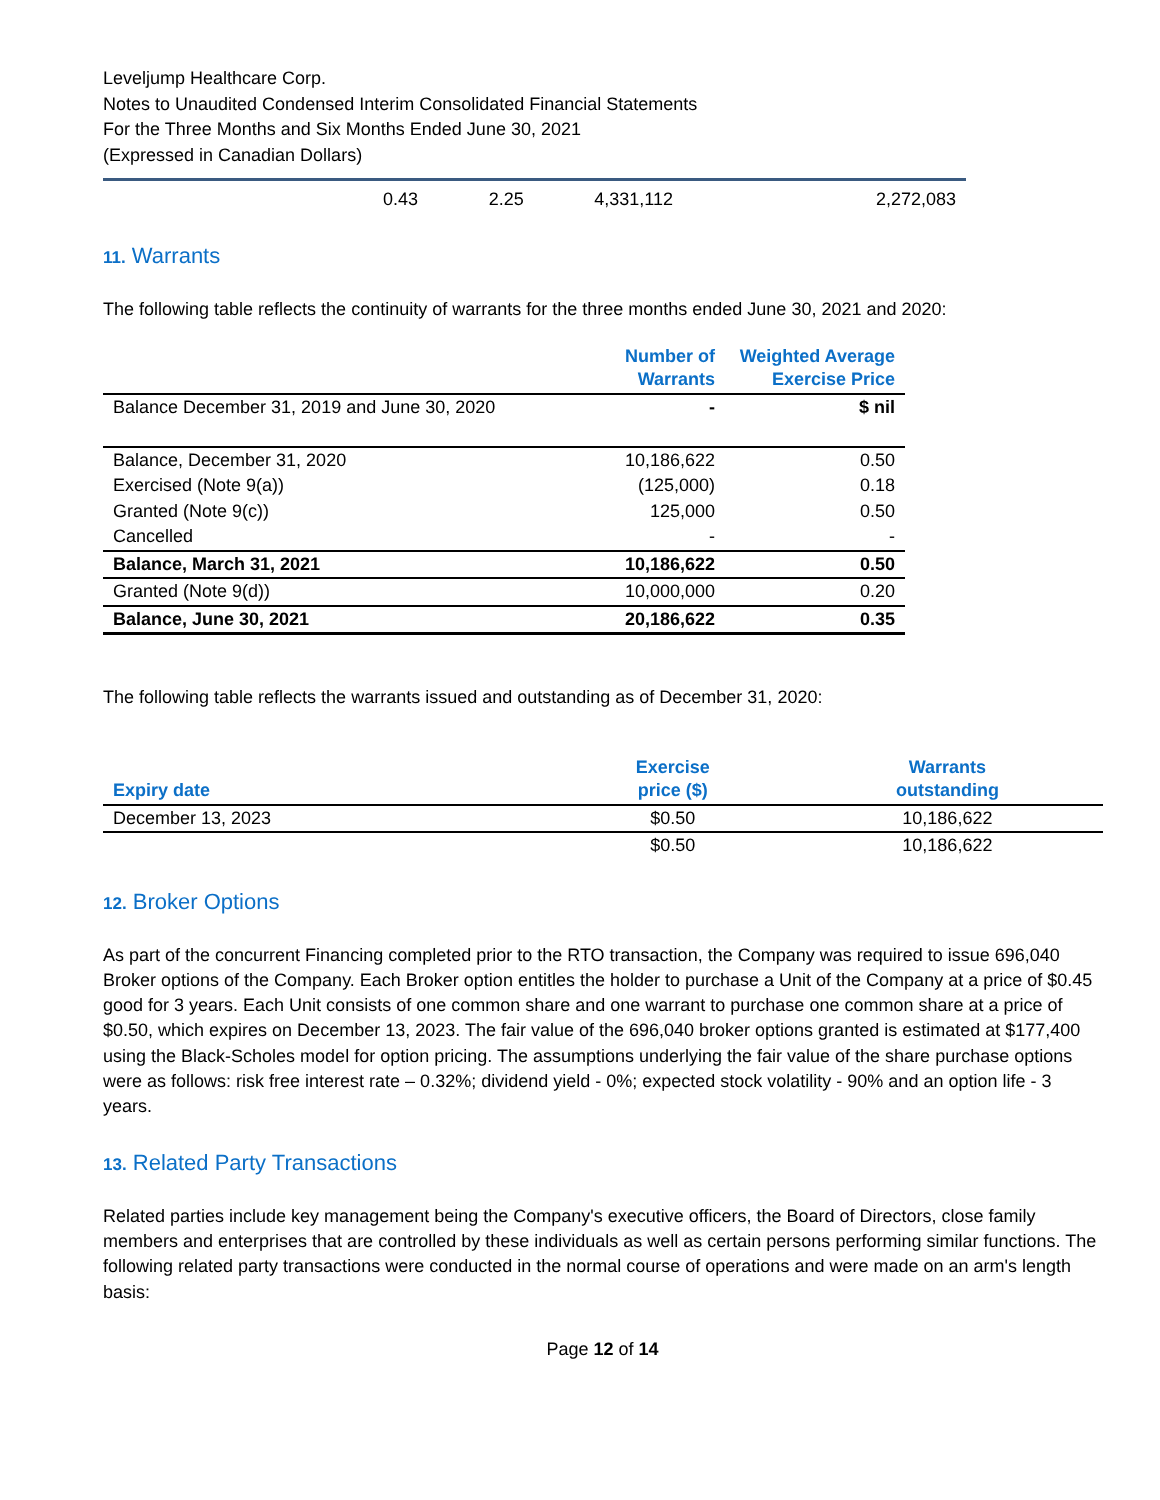Leveljump Healthcare Corp.
Notes to Unaudited Condensed Interim Consolidated Financial Statements
For the Three Months and Six Months Ended June 30, 2021
(Expressed in Canadian Dollars)
| | 0.43 | 2.25 | 4,331,112 | 2,272,083 |
11. Warrants
The following table reflects the continuity of warrants for the three months ended June 30, 2021 and 2020:
| | Number of Warrants | Weighted Average Exercise Price |
| --- | --- | --- |
| Balance December 31, 2019 and June 30, 2020 | - | $ nil |
| Balance, December 31, 2020 | 10,186,622 | 0.50 |
| Exercised (Note 9(a)) | (125,000) | 0.18 |
| Granted (Note 9(c)) | 125,000 | 0.50 |
| Cancelled | - | - |
| Balance, March 31, 2021 | 10,186,622 | 0.50 |
| Granted (Note 9(d)) | 10,000,000 | 0.20 |
| Balance, June 30, 2021 | 20,186,622 | 0.35 |
The following table reflects the warrants issued and outstanding as of December 31, 2020:
| Expiry date | Exercise price ($) | Warrants outstanding |
| --- | --- | --- |
| December 13, 2023 | $0.50 | 10,186,622 |
| | $0.50 | 10,186,622 |
12. Broker Options
As part of the concurrent Financing completed prior to the RTO transaction, the Company was required to issue 696,040 Broker options of the Company. Each Broker option entitles the holder to purchase a Unit of the Company at a price of $0.45 good for 3 years. Each Unit consists of one common share and one warrant to purchase one common share at a price of $0.50, which expires on December 13, 2023. The fair value of the 696,040 broker options granted is estimated at $177,400 using the Black-Scholes model for option pricing. The assumptions underlying the fair value of the share purchase options were as follows: risk free interest rate – 0.32%; dividend yield - 0%; expected stock volatility - 90% and an option life - 3 years.
13. Related Party Transactions
Related parties include key management being the Company's executive officers, the Board of Directors, close family members and enterprises that are controlled by these individuals as well as certain persons performing similar functions. The following related party transactions were conducted in the normal course of operations and were made on an arm's length basis:
Page 12 of 14